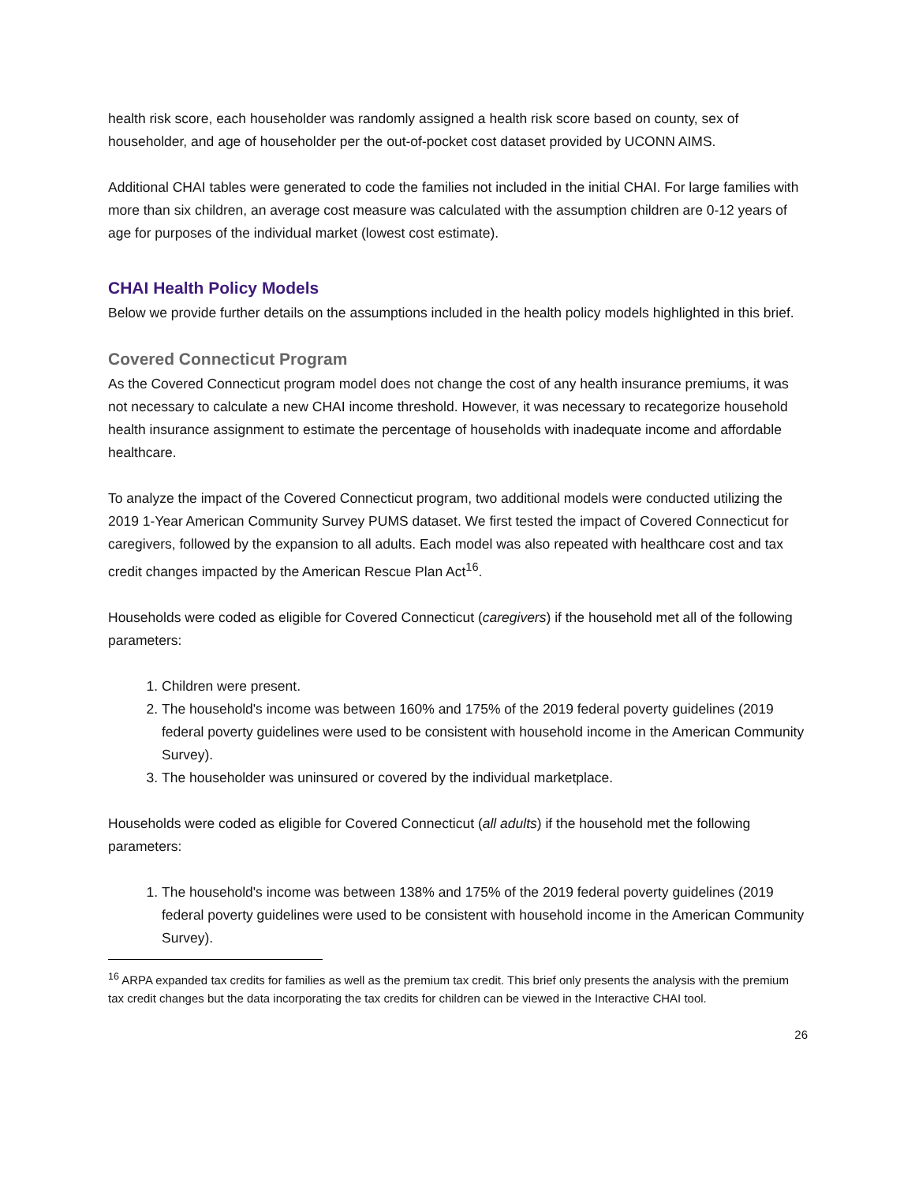health risk score, each householder was randomly assigned a health risk score based on county, sex of householder, and age of householder per the out-of-pocket cost dataset provided by UCONN AIMS.
Additional CHAI tables were generated to code the families not included in the initial CHAI. For large families with more than six children, an average cost measure was calculated with the assumption children are 0-12 years of age for purposes of the individual market (lowest cost estimate).
CHAI Health Policy Models
Below we provide further details on the assumptions included in the health policy models highlighted in this brief.
Covered Connecticut Program
As the Covered Connecticut program model does not change the cost of any health insurance premiums, it was not necessary to calculate a new CHAI income threshold. However, it was necessary to recategorize household health insurance assignment to estimate the percentage of households with inadequate income and affordable healthcare.
To analyze the impact of the Covered Connecticut program, two additional models were conducted utilizing the 2019 1-Year American Community Survey PUMS dataset. We first tested the impact of Covered Connecticut for caregivers, followed by the expansion to all adults. Each model was also repeated with healthcare cost and tax credit changes impacted by the American Rescue Plan Act<sup>16</sup>.
Households were coded as eligible for Covered Connecticut (caregivers) if the household met all of the following parameters:
1. Children were present.
2. The household's income was between 160% and 175% of the 2019 federal poverty guidelines (2019 federal poverty guidelines were used to be consistent with household income in the American Community Survey).
3. The householder was uninsured or covered by the individual marketplace.
Households were coded as eligible for Covered Connecticut (all adults) if the household met the following parameters:
1. The household's income was between 138% and 175% of the 2019 federal poverty guidelines (2019 federal poverty guidelines were used to be consistent with household income in the American Community Survey).
<sup>16</sup> ARPA expanded tax credits for families as well as the premium tax credit. This brief only presents the analysis with the premium tax credit changes but the data incorporating the tax credits for children can be viewed in the Interactive CHAI tool.
26